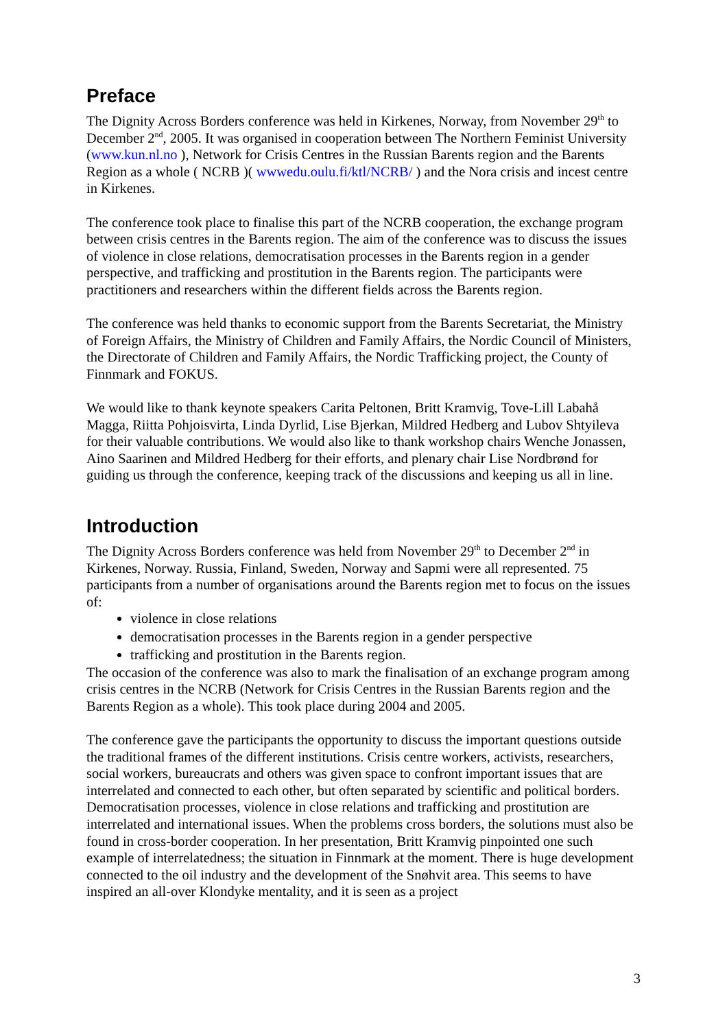Preface
The Dignity Across Borders conference was held in Kirkenes, Norway, from November 29<sup>th</sup> to December 2<sup>nd</sup>, 2005. It was organised in cooperation between The Northern Feminist University (www.kun.nl.no ), Network for Crisis Centres in the Russian Barents region and the Barents Region as a whole ( NCRB )( wwwedu.oulu.fi/ktl/NCRB/ ) and the Nora crisis and incest centre in Kirkenes.
The conference took place to finalise this part of the NCRB cooperation, the exchange program between crisis centres in the Barents region. The aim of the conference was to discuss the issues of violence in close relations, democratisation processes in the Barents region in a gender perspective, and trafficking and prostitution in the Barents region. The participants were practitioners and researchers within the different fields across the Barents region.
The conference was held thanks to economic support from the Barents Secretariat, the Ministry of Foreign Affairs, the Ministry of Children and Family Affairs, the Nordic Council of Ministers, the Directorate of Children and Family Affairs, the Nordic Trafficking project, the County of Finnmark and FOKUS.
We would like to thank keynote speakers Carita Peltonen, Britt Kramvig, Tove-Lill Labahå Magga, Riitta Pohjoisvirta, Linda Dyrlid, Lise Bjerkan, Mildred Hedberg and Lubov Shtyileva for their valuable contributions. We would also like to thank workshop chairs Wenche Jonassen, Aino Saarinen and Mildred Hedberg for their efforts, and plenary chair Lise Nordbrønd for guiding us through the conference, keeping track of the discussions and keeping us all in line.
Introduction
The Dignity Across Borders conference was held from November 29<sup>th</sup> to December 2<sup>nd</sup> in Kirkenes, Norway. Russia, Finland, Sweden, Norway and Sapmi were all represented. 75 participants from a number of organisations around the Barents region met to focus on the issues of:
violence in close relations
democratisation processes in the Barents region in a gender perspective
trafficking and prostitution in the Barents region.
The occasion of the conference was also to mark the finalisation of an exchange program among crisis centres in the NCRB (Network for Crisis Centres in the Russian Barents region and the Barents Region as a whole). This took place during 2004 and 2005.
The conference gave the participants the opportunity to discuss the important questions outside the traditional frames of the different institutions. Crisis centre workers, activists, researchers, social workers, bureaucrats and others was given space to confront important issues that are interrelated and connected to each other, but often separated by scientific and political borders. Democratisation processes, violence in close relations and trafficking and prostitution are interrelated and international issues. When the problems cross borders, the solutions must also be found in cross-border cooperation. In her presentation, Britt Kramvig pinpointed one such example of interrelatedness; the situation in Finnmark at the moment. There is huge development connected to the oil industry and the development of the Snøhvit area. This seems to have inspired an all-over Klondyke mentality, and it is seen as a project
3